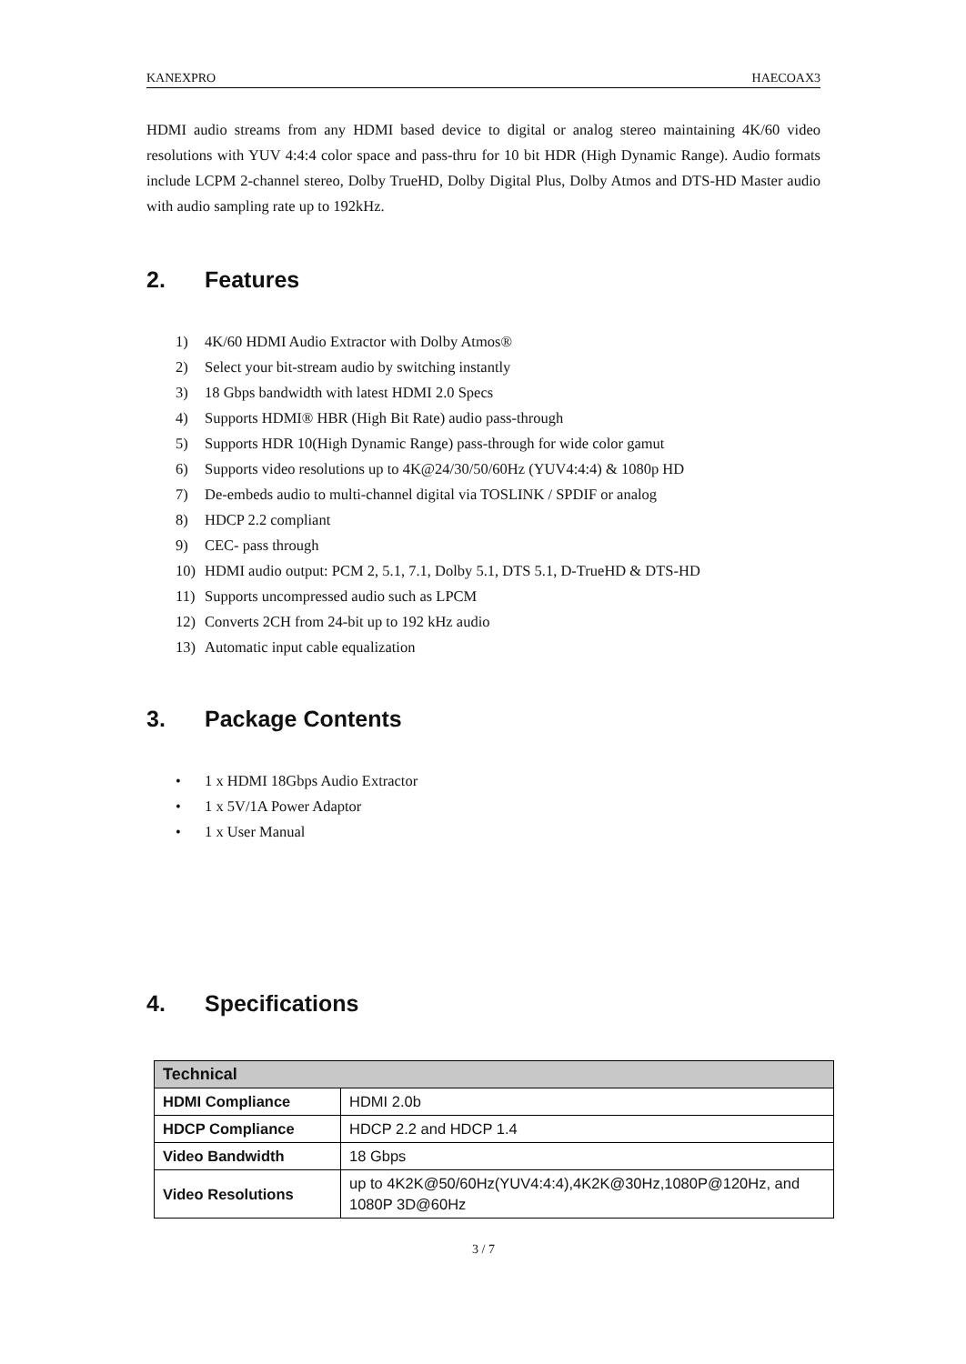KANEXPRO HAECOAX3
HDMI audio streams from any HDMI based device to digital or analog stereo maintaining 4K/60 video resolutions with YUV 4:4:4 color space and pass-thru for 10 bit HDR (High Dynamic Range). Audio formats include LCPM 2-channel stereo, Dolby TrueHD, Dolby Digital Plus, Dolby Atmos and DTS-HD Master audio with audio sampling rate up to 192kHz.
2. Features
1) 4K/60 HDMI Audio Extractor with Dolby Atmos®
2) Select your bit-stream audio by switching instantly
3) 18 Gbps bandwidth with latest HDMI 2.0 Specs
4) Supports HDMI® HBR (High Bit Rate) audio pass-through
5) Supports HDR 10(High Dynamic Range) pass-through for wide color gamut
6) Supports video resolutions up to 4K@24/30/50/60Hz (YUV4:4:4) & 1080p HD
7) De-embeds audio to multi-channel digital via TOSLINK / SPDIF or analog
8) HDCP 2.2 compliant
9) CEC- pass through
10) HDMI audio output: PCM 2, 5.1, 7.1, Dolby 5.1, DTS 5.1, D-TrueHD & DTS-HD
11) Supports uncompressed audio such as LPCM
12) Converts 2CH from 24-bit up to 192 kHz audio
13) Automatic input cable equalization
3. Package Contents
• 1 x HDMI 18Gbps Audio Extractor
• 1 x 5V/1A Power Adaptor
• 1 x User Manual
4. Specifications
| Technical | |
| --- | --- |
| HDMI Compliance | HDMI 2.0b |
| HDCP Compliance | HDCP 2.2 and HDCP 1.4 |
| Video Bandwidth | 18 Gbps |
| Video Resolutions | up to 4K2K@50/60Hz(YUV4:4:4),4K2K@30Hz,1080P@120Hz, and 1080P 3D@60Hz |
3 / 7